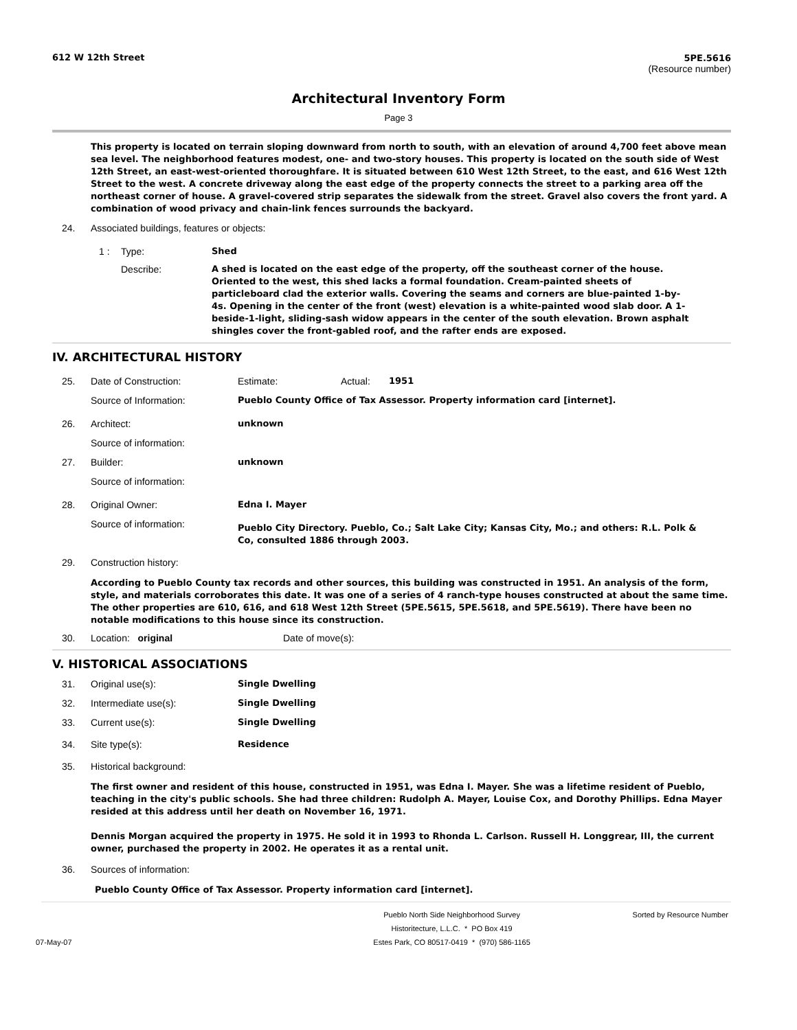612 W 12th Street 5PE.5616
(Resource number)
Architectural Inventory Form
Page 3
This property is located on terrain sloping downward from north to south, with an elevation of around 4,700 feet above mean sea level. The neighborhood features modest, one- and two-story houses. This property is located on the south side of West 12th Street, an east-west-oriented thoroughfare. It is situated between 610 West 12th Street, to the east, and 616 West 12th Street to the west. A concrete driveway along the east edge of the property connects the street to a parking area off the northeast corner of house. A gravel-covered strip separates the sidewalk from the street. Gravel also covers the front yard. A combination of wood privacy and chain-link fences surrounds the backyard.
24. Associated buildings, features or objects:
1 : Type: Shed
Describe: A shed is located on the east edge of the property, off the southeast corner of the house. Oriented to the west, this shed lacks a formal foundation. Cream-painted sheets of particleboard clad the exterior walls. Covering the seams and corners are blue-painted 1-by-4s. Opening in the center of the front (west) elevation is a white-painted wood slab door. A 1-beside-1-light, sliding-sash widow appears in the center of the south elevation. Brown asphalt shingles cover the front-gabled roof, and the rafter ends are exposed.
IV. ARCHITECTURAL HISTORY
25. Date of Construction: Estimate: Actual: 1951
Source of Information: Pueblo County Office of Tax Assessor. Property information card [internet].
26. Architect: unknown
Source of information:
27. Builder: unknown
Source of information:
28. Original Owner: Edna I. Mayer
Source of information: Pueblo City Directory. Pueblo, Co.; Salt Lake City; Kansas City, Mo.; and others: R.L. Polk & Co, consulted 1886 through 2003.
29. Construction history:
According to Pueblo County tax records and other sources, this building was constructed in 1951. An analysis of the form, style, and materials corroborates this date. It was one of a series of 4 ranch-type houses constructed at about the same time. The other properties are 610, 616, and 618 West 12th Street (5PE.5615, 5PE.5618, and 5PE.5619). There have been no notable modifications to this house since its construction.
30. Location: original Date of move(s):
V. HISTORICAL ASSOCIATIONS
31. Original use(s): Single Dwelling
32. Intermediate use(s): Single Dwelling
33. Current use(s): Single Dwelling
34. Site type(s): Residence
35. Historical background:
The first owner and resident of this house, constructed in 1951, was Edna I. Mayer. She was a lifetime resident of Pueblo, teaching in the city's public schools. She had three children: Rudolph A. Mayer, Louise Cox, and Dorothy Phillips. Edna Mayer resided at this address until her death on November 16, 1971.
Dennis Morgan acquired the property in 1975. He sold it in 1993 to Rhonda L. Carlson. Russell H. Longgrear, III, the current owner, purchased the property in 2002. He operates it as a rental unit.
36. Sources of information:
Pueblo County Office of Tax Assessor. Property information card [internet].
07-May-07 Pueblo North Side Neighborhood Survey
Historitecture, L.L.C. * PO Box 419
Estes Park, CO 80517-0419 * (970) 586-1165 Sorted by Resource Number